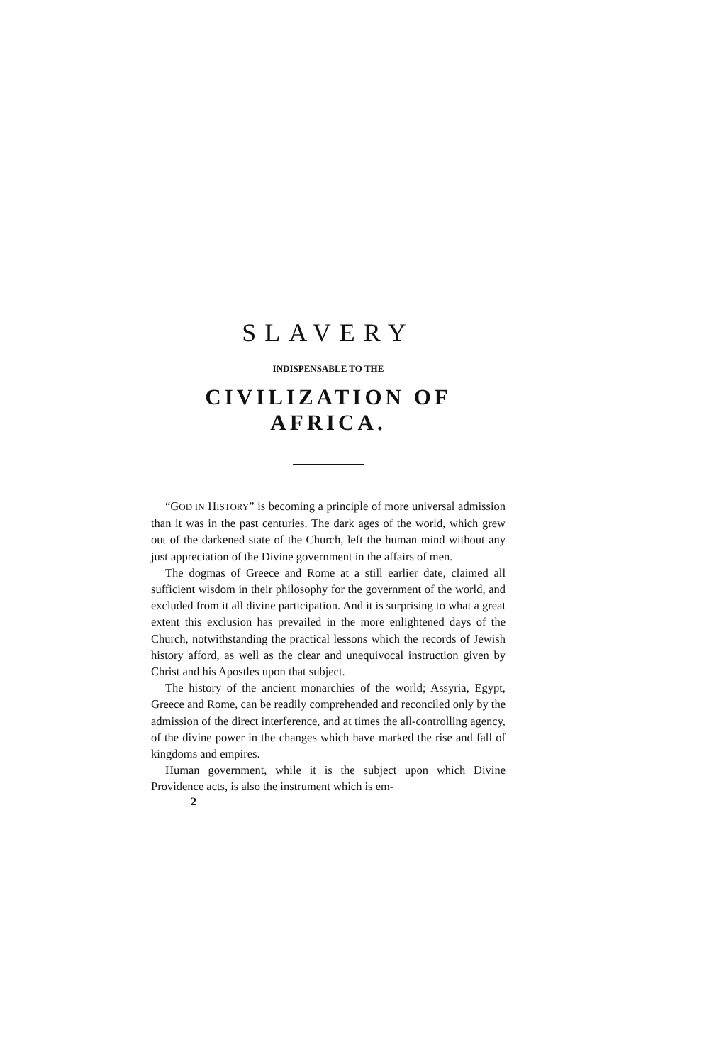SLAVERY
INDISPENSABLE TO THE
CIVILIZATION OF AFRICA.
“GOD IN HISTORY” is becoming a principle of more universal admission than it was in the past centuries. The dark ages of the world, which grew out of the darkened state of the Church, left the human mind without any just appreciation of the Divine government in the affairs of men.
The dogmas of Greece and Rome at a still earlier date, claimed all sufficient wisdom in their philosophy for the government of the world, and excluded from it all divine participation. And it is surprising to what a great extent this exclusion has prevailed in the more enlightened days of the Church, notwithstanding the practical lessons which the records of Jewish history afford, as well as the clear and unequivocal instruction given by Christ and his Apostles upon that subject.
The history of the ancient monarchies of the world; Assyria, Egypt, Greece and Rome, can be readily comprehended and reconciled only by the admission of the direct interference, and at times the all-controlling agency, of the divine power in the changes which have marked the rise and fall of kingdoms and empires.
Human government, while it is the subject upon which Divine Providence acts, is also the instrument which is em-
2